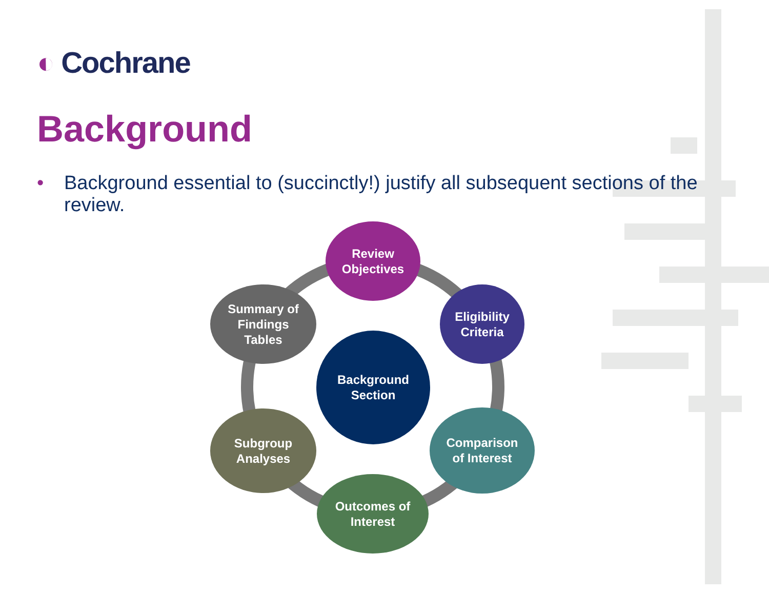◐ Cochrane
Background
• Background essential to (succinctly!) justify all subsequent sections of the review.
Review
Objectives
Eligibility
Criteria
Comparison
of Interest
Outcomes of
Interest
Subgroup
Analyses
Summary of
Findings
Tables
Background
Section